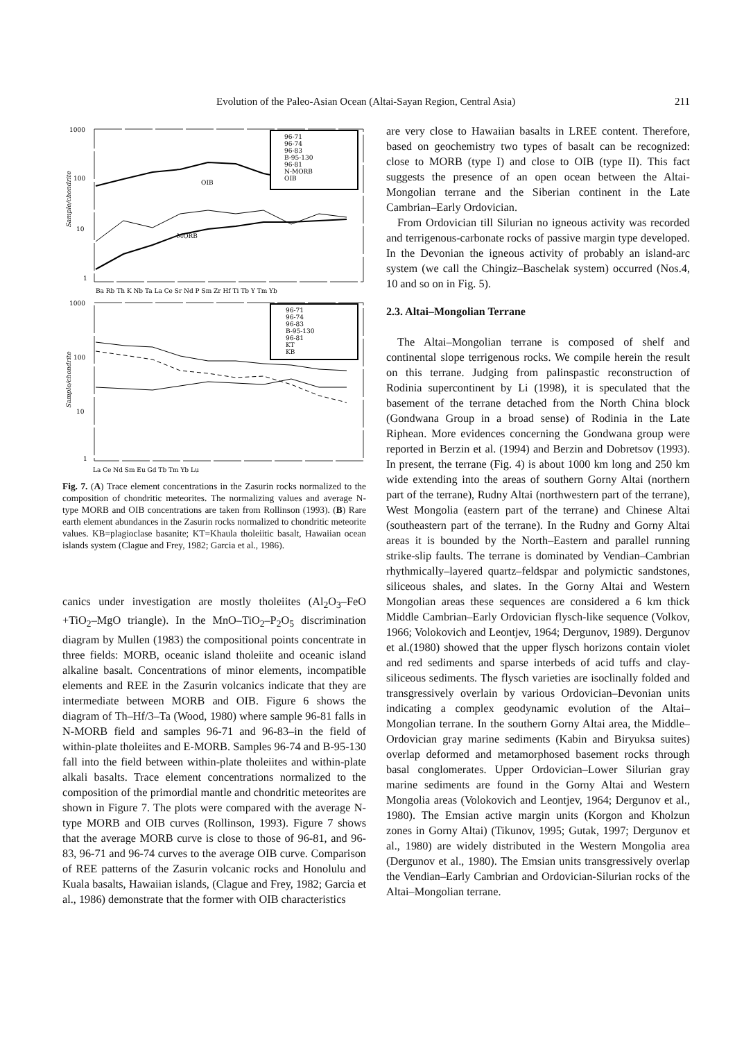Evolution of the Paleo-Asian Ocean (Altai-Sayan Region, Central Asia) 211
1000
100
10
1
Sample/chondrite
96-71
96-74
96-83
B-95-130
96-81
N-MORB
OIB
OIB
MORB
Ba Rb Th K Nb Ta La Ce Sr Nd P Sm Zr Hf Ti Tb Y Tm Yb
1000
100
10
1
Sample/chondrite
96-71
96-74
96-83
B-95-130
96-81
KT
KB
La Ce Nd Sm Eu Gd Tb Tm Yb Lu
Fig. 7. (A) Trace element concentrations in the Zasurin rocks normalized to the composition of chondritic meteorites. The normalizing values and average N-type MORB and OIB concentrations are taken from Rollinson (1993). (B) Rare earth element abundances in the Zasurin rocks normalized to chondritic meteorite values. KB=plagioclase basanite; KT=Khaula tholeiitic basalt, Hawaiian ocean islands system (Clague and Frey, 1982; Garcia et al., 1986).
canics under investigation are mostly tholeiites (Al<sub>2</sub>O<sub>3</sub>–FeO +TiO<sub>2</sub>–MgO triangle). In the MnO–TiO<sub>2</sub>–P<sub>2</sub>O<sub>5</sub> discrimination diagram by Mullen (1983) the compositional points concentrate in three fields: MORB, oceanic island tholeiite and oceanic island alkaline basalt. Concentrations of minor elements, incompatible elements and REE in the Zasurin volcanics indicate that they are intermediate between MORB and OIB. Figure 6 shows the diagram of Th–Hf/3–Ta (Wood, 1980) where sample 96-81 falls in N-MORB field and samples 96-71 and 96-83–in the field of within-plate tholeiites and E-MORB. Samples 96-74 and B-95-130 fall into the field between within-plate tholeiites and within-plate alkali basalts. Trace element concentrations normalized to the composition of the primordial mantle and chondritic meteorites are shown in Figure 7. The plots were compared with the average N-type MORB and OIB curves (Rollinson, 1993). Figure 7 shows that the average MORB curve is close to those of 96-81, and 96-83, 96-71 and 96-74 curves to the average OIB curve. Comparison of REE patterns of the Zasurin volcanic rocks and Honolulu and Kuala basalts, Hawaiian islands, (Clague and Frey, 1982; Garcia et al., 1986) demonstrate that the former with OIB characteristics
are very close to Hawaiian basalts in LREE content. Therefore, based on geochemistry two types of basalt can be recognized: close to MORB (type I) and close to OIB (type II). This fact suggests the presence of an open ocean between the Altai-Mongolian terrane and the Siberian continent in the Late Cambrian–Early Ordovician.
From Ordovician till Silurian no igneous activity was recorded and terrigenous-carbonate rocks of passive margin type developed. In the Devonian the igneous activity of probably an island-arc system (we call the Chingiz–Baschelak system) occurred (Nos.4, 10 and so on in Fig. 5).
2.3. Altai–Mongolian Terrane
The Altai–Mongolian terrane is composed of shelf and continental slope terrigenous rocks. We compile herein the result on this terrane. Judging from palinspastic reconstruction of Rodinia supercontinent by Li (1998), it is speculated that the basement of the terrane detached from the North China block (Gondwana Group in a broad sense) of Rodinia in the Late Riphean. More evidences concerning the Gondwana group were reported in Berzin et al. (1994) and Berzin and Dobretsov (1993). In present, the terrane (Fig. 4) is about 1000 km long and 250 km wide extending into the areas of southern Gorny Altai (northern part of the terrane), Rudny Altai (northwestern part of the terrane), West Mongolia (eastern part of the terrane) and Chinese Altai (southeastern part of the terrane). In the Rudny and Gorny Altai areas it is bounded by the North–Eastern and parallel running strike-slip faults. The terrane is dominated by Vendian–Cambrian rhythmically–layered quartz–feldspar and polymictic sandstones, siliceous shales, and slates. In the Gorny Altai and Western Mongolian areas these sequences are considered a 6 km thick Middle Cambrian–Early Ordovician flysch-like sequence (Volkov, 1966; Volokovich and Leontjev, 1964; Dergunov, 1989). Dergunov et al.(1980) showed that the upper flysch horizons contain violet and red sediments and sparse interbeds of acid tuffs and clay-siliceous sediments. The flysch varieties are isoclinally folded and transgressively overlain by various Ordovician–Devonian units indicating a complex geodynamic evolution of the Altai–Mongolian terrane. In the southern Gorny Altai area, the Middle–Ordovician gray marine sediments (Kabin and Biryuksa suites) overlap deformed and metamorphosed basement rocks through basal conglomerates. Upper Ordovician–Lower Silurian gray marine sediments are found in the Gorny Altai and Western Mongolia areas (Volokovich and Leontjev, 1964; Dergunov et al., 1980). The Emsian active margin units (Korgon and Kholzun zones in Gorny Altai) (Tikunov, 1995; Gutak, 1997; Dergunov et al., 1980) are widely distributed in the Western Mongolia area (Dergunov et al., 1980). The Emsian units transgressively overlap the Vendian–Early Cambrian and Ordovician-Silurian rocks of the Altai–Mongolian terrane.